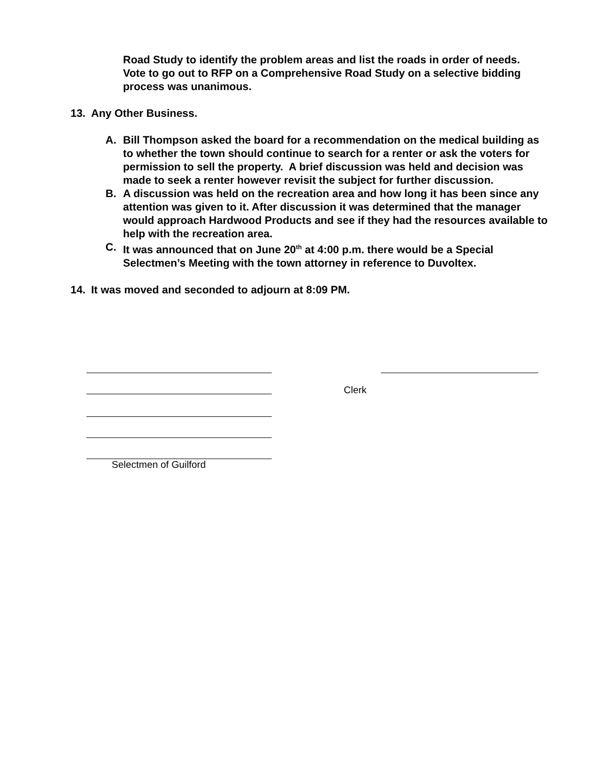Road Study to identify the problem areas and list the roads in order of needs. Vote to go out to RFP on a Comprehensive Road Study on a selective bidding process was unanimous.
13. Any Other Business.
A. Bill Thompson asked the board for a recommendation on the medical building as to whether the town should continue to search for a renter or ask the voters for permission to sell the property. A brief discussion was held and decision was made to seek a renter however revisit the subject for further discussion.
B. A discussion was held on the recreation area and how long it has been since any attention was given to it. After discussion it was determined that the manager would approach Hardwood Products and see if they had the resources available to help with the recreation area.
C. It was announced that on June 20<sup>th</sup> at 4:00 p.m. there would be a Special Selectmen’s Meeting with the town attorney in reference to Duvoltex.
14. It was moved and seconded to adjourn at 8:09 PM.
Clerk
Selectmen of Guilford